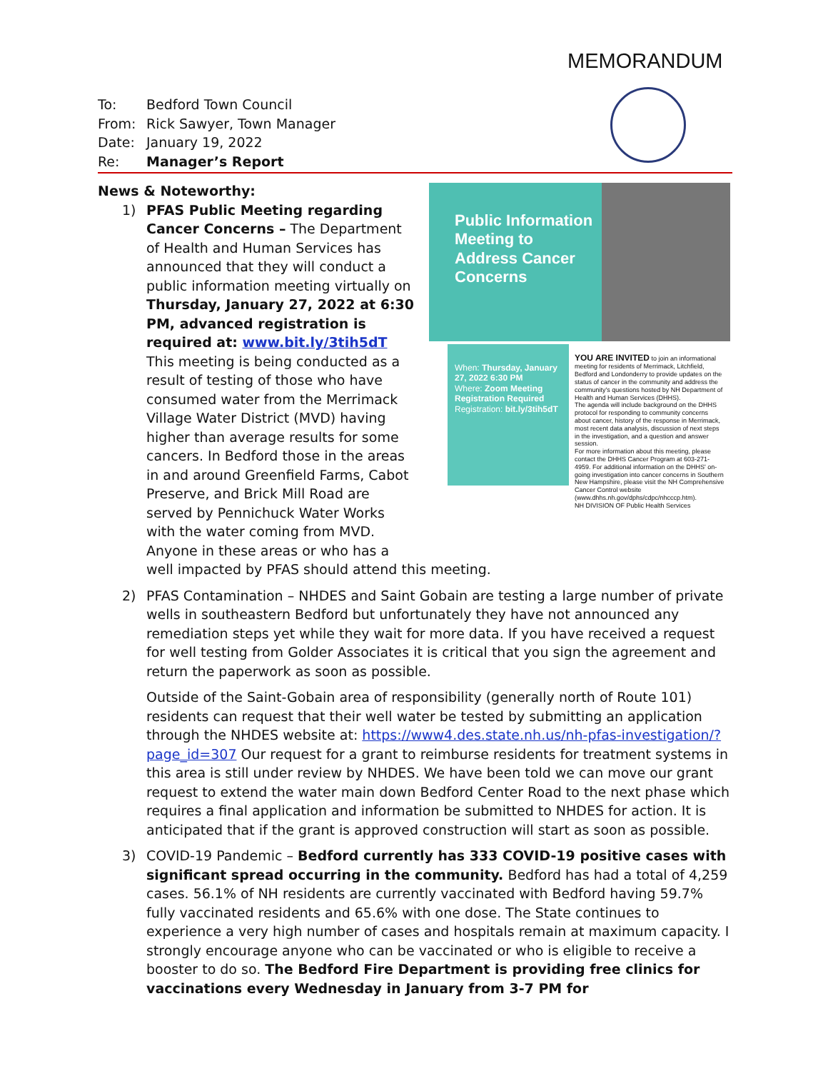MEMORANDUM
To: Bedford Town Council
From: Rick Sawyer, Town Manager
Date: January 19, 2022
Re: Manager’s Report
News & Noteworthy:
Public Information Meeting to Address Cancer Concerns
When: Thursday, January 27, 2022 6:30 PM
Where: Zoom Meeting Registration Required
Registration: bit.ly/3tih5dT
YOU ARE INVITED to join an informational meeting for residents of Merrimack, Litchfield, Bedford and Londonderry to provide updates on the status of cancer in the community and address the community's questions hosted by NH Department of Health and Human Services (DHHS).
The agenda will include background on the DHHS protocol for responding to community concerns about cancer, history of the response in Merrimack, most recent data analysis, discussion of next steps in the investigation, and a question and answer session.
For more information about this meeting, please contact the DHHS Cancer Program at 603-271-4959. For additional information on the DHHS' on-going investigation into cancer concerns in Southern New Hampshire, please visit the NH Comprehensive Cancer Control website (www.dhhs.nh.gov/dphs/cdpc/nhcccp.htm).
NH DIVISION OF Public Health Services
1) PFAS Public Meeting regarding Cancer Concerns – The Department of Health and Human Services has announced that they will conduct a public information meeting virtually on Thursday, January 27, 2022 at 6:30 PM, advanced registration is required at: www.bit.ly/3tih5dT This meeting is being conducted as a result of testing of those who have consumed water from the Merrimack Village Water District (MVD) having higher than average results for some cancers. In Bedford those in the areas in and around Greenfield Farms, Cabot Preserve, and Brick Mill Road are served by Pennichuck Water Works with the water coming from MVD. Anyone in these areas or who has a well impacted by PFAS should attend this meeting.
2)
PFAS Contamination – NHDES and Saint Gobain are testing a large number of private wells in southeastern Bedford but unfortunately they have not announced any remediation steps yet while they wait for more data. If you have received a request for well testing from Golder Associates it is critical that you sign the agreement and return the paperwork as soon as possible.
Outside of the Saint-Gobain area of responsibility (generally north of Route 101) residents can request that their well water be tested by submitting an application through the NHDES website at: https://www4.des.state.nh.us/nh-pfas-investigation/?page_id=307 Our request for a grant to reimburse residents for treatment systems in this area is still under review by NHDES. We have been told we can move our grant request to extend the water main down Bedford Center Road to the next phase which requires a final application and information be submitted to NHDES for action. It is anticipated that if the grant is approved construction will start as soon as possible.
3) COVID-19 Pandemic – Bedford currently has 333 COVID-19 positive cases with significant spread occurring in the community. Bedford has had a total of 4,259 cases. 56.1% of NH residents are currently vaccinated with Bedford having 59.7% fully vaccinated residents and 65.6% with one dose. The State continues to experience a very high number of cases and hospitals remain at maximum capacity. I strongly encourage anyone who can be vaccinated or who is eligible to receive a booster to do so. The Bedford Fire Department is providing free clinics for vaccinations every Wednesday in January from 3-7 PM for